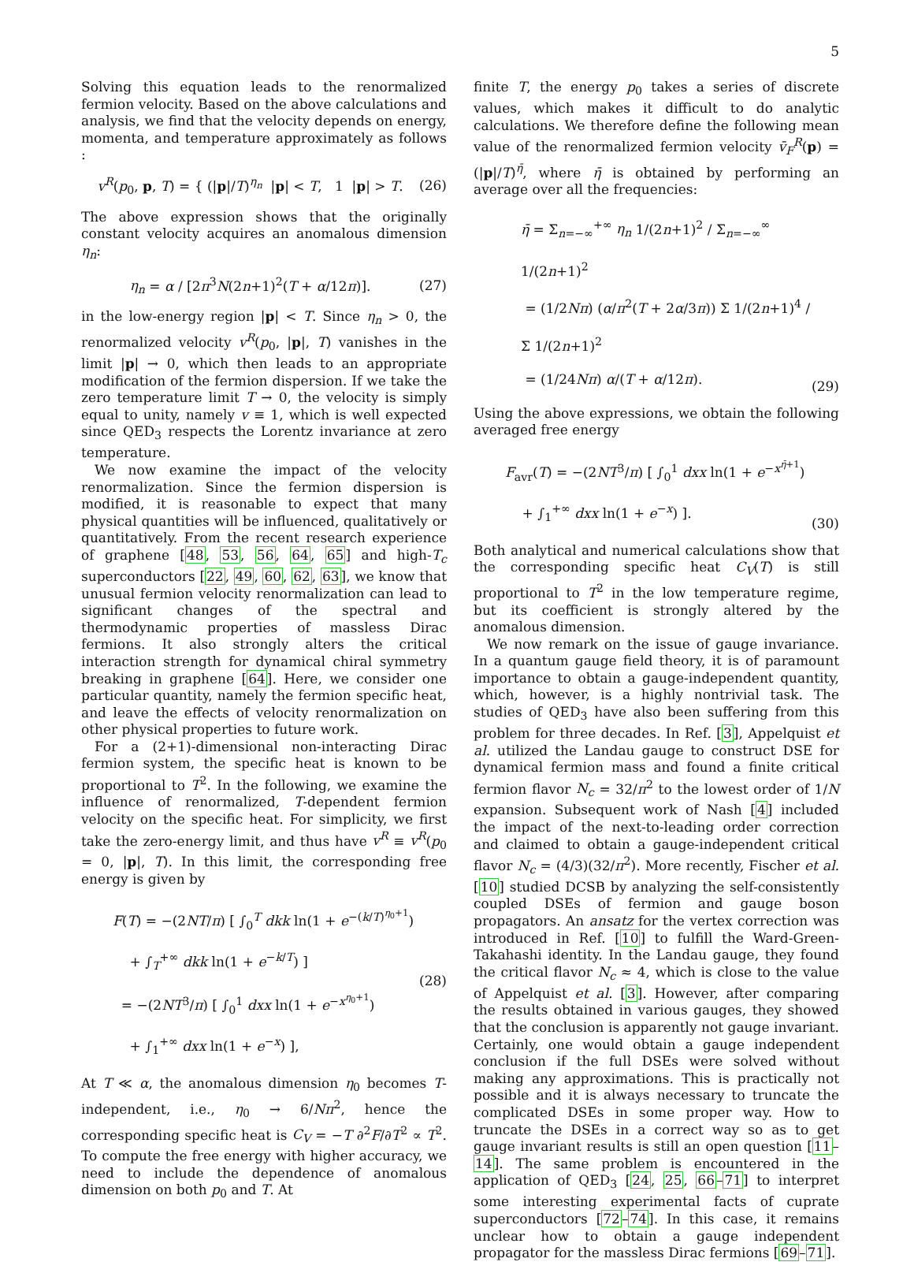5
Solving this equation leads to the renormalized fermion velocity. Based on the above calculations and analysis, we find that the velocity depends on energy, momenta, and temperature approximately as follows :
v<sup>R</sup>(p<sub>0</sub>, p, T) = { (|p|/T)<sup>η<sub>n</sub></sup> |p| < T, 1 |p| > T.
(26)
The above expression shows that the originally constant velocity acquires an anomalous dimension η<sub>n</sub>:
η<sub>n</sub> = α / [2π<sup>3</sup>N(2n+1)<sup>2</sup>(T + α/12π)].
(27)
in the low-energy region |p| < T. Since η<sub>n</sub> > 0, the renormalized velocity v<sup>R</sup>(p<sub>0</sub>, |p|, T) vanishes in the limit |p| → 0, which then leads to an appropriate modification of the fermion dispersion. If we take the zero temperature limit T → 0, the velocity is simply equal to unity, namely v ≡ 1, which is well expected since QED<sub>3</sub> respects the Lorentz invariance at zero temperature.
We now examine the impact of the velocity renormalization. Since the fermion dispersion is modified, it is reasonable to expect that many physical quantities will be influenced, qualitatively or quantitatively. From the recent research experience of graphene [48, 53, 56, 64, 65] and high-T<sub>c</sub> superconductors [22, 49, 60, 62, 63], we know that unusual fermion velocity renormalization can lead to significant changes of the spectral and thermodynamic properties of massless Dirac fermions. It also strongly alters the critical interaction strength for dynamical chiral symmetry breaking in graphene [64]. Here, we consider one particular quantity, namely the fermion specific heat, and leave the effects of velocity renormalization on other physical properties to future work.
For a (2+1)-dimensional non-interacting Dirac fermion system, the specific heat is known to be proportional to T<sup>2</sup>. In the following, we examine the influence of renormalized, T-dependent fermion velocity on the specific heat. For simplicity, we first take the zero-energy limit, and thus have v<sup>R</sup> ≡ v<sup>R</sup>(p<sub>0</sub> = 0, |p|, T). In this limit, the corresponding free energy is given by
F(T) = −(2NT/π) [ ∫<sub>0</sub><sup>T</sup> dkk ln(1 + e<sup>−(k/T)<sup>η<sub>0</sub>+1</sup></sup>)
+ ∫<sub>T</sub><sup>+∞</sup> dkk ln(1 + e<sup>−k/T</sup>) ]
= −(2NT<sup>3</sup>/π) [ ∫<sub>0</sub><sup>1</sup> dxx ln(1 + e<sup>−x<sup>η<sub>0</sub>+1</sup></sup>)
+ ∫<sub>1</sub><sup>+∞</sup> dxx ln(1 + e<sup>−x</sup>) ],
(28)
At T ≪ α, the anomalous dimension η<sub>0</sub> becomes T-independent, i.e., η<sub>0</sub> → 6/Nπ<sup>2</sup>, hence the corresponding specific heat is C<sub>V</sub> = −T ∂<sup>2</sup>F/∂T<sup>2</sup> ∝ T<sup>2</sup>. To compute the free energy with higher accuracy, we need to include the dependence of anomalous dimension on both p<sub>0</sub> and T. At
finite T, the energy p<sub>0</sub> takes a series of discrete values, which makes it difficult to do analytic calculations. We therefore define the following mean value of the renormalized fermion velocity v̄<sub>F</sub><sup>R</sup>(p) = (|p|/T)<sup>η̄</sup>, where η̄ is obtained by performing an average over all the frequencies:
η̄ = Σ<sub>n=−∞</sub><sup>+∞</sup> η<sub>n</sub> 1/(2n+1)<sup>2</sup> / Σ<sub>n=−∞</sub><sup>∞</sup> 1/(2n+1)<sup>2</sup>
= (1/2Nπ) (α/π<sup>2</sup>(T + 2α/3π)) Σ 1/(2n+1)<sup>4</sup> / Σ 1/(2n+1)<sup>2</sup>
= (1/24Nπ) α/(T + α/12π).
(29)
Using the above expressions, we obtain the following averaged free energy
F<sub>avr</sub>(T) = −(2NT<sup>3</sup>/π) [ ∫<sub>0</sub><sup>1</sup> dxx ln(1 + e<sup>−x<sup>η̄+1</sup></sup>)
+ ∫<sub>1</sub><sup>+∞</sup> dxx ln(1 + e<sup>−x</sup>) ].
(30)
Both analytical and numerical calculations show that the corresponding specific heat C<sub>V</sub>(T) is still proportional to T<sup>2</sup> in the low temperature regime, but its coefficient is strongly altered by the anomalous dimension.
We now remark on the issue of gauge invariance. In a quantum gauge field theory, it is of paramount importance to obtain a gauge-independent quantity, which, however, is a highly nontrivial task. The studies of QED<sub>3</sub> have also been suffering from this problem for three decades. In Ref. [3], Appelquist et al. utilized the Landau gauge to construct DSE for dynamical fermion mass and found a finite critical fermion flavor N<sub>c</sub> = 32/π<sup>2</sup> to the lowest order of 1/N expansion. Subsequent work of Nash [4] included the impact of the next-to-leading order correction and claimed to obtain a gauge-independent critical flavor N<sub>c</sub> = (4/3)(32/π<sup>2</sup>). More recently, Fischer et al. [10] studied DCSB by analyzing the self-consistently coupled DSEs of fermion and gauge boson propagators. An ansatz for the vertex correction was introduced in Ref. [10] to fulfill the Ward-Green-Takahashi identity. In the Landau gauge, they found the critical flavor N<sub>c</sub> ≈ 4, which is close to the value of Appelquist et al. [3]. However, after comparing the results obtained in various gauges, they showed that the conclusion is apparently not gauge invariant. Certainly, one would obtain a gauge independent conclusion if the full DSEs were solved without making any approximations. This is practically not possible and it is always necessary to truncate the complicated DSEs in some proper way. How to truncate the DSEs in a correct way so as to get gauge invariant results is still an open question [11–14]. The same problem is encountered in the application of QED<sub>3</sub> [24, 25, 66–71] to interpret some interesting experimental facts of cuprate superconductors [72–74]. In this case, it remains unclear how to obtain a gauge independent propagator for the massless Dirac fermions [69–71].